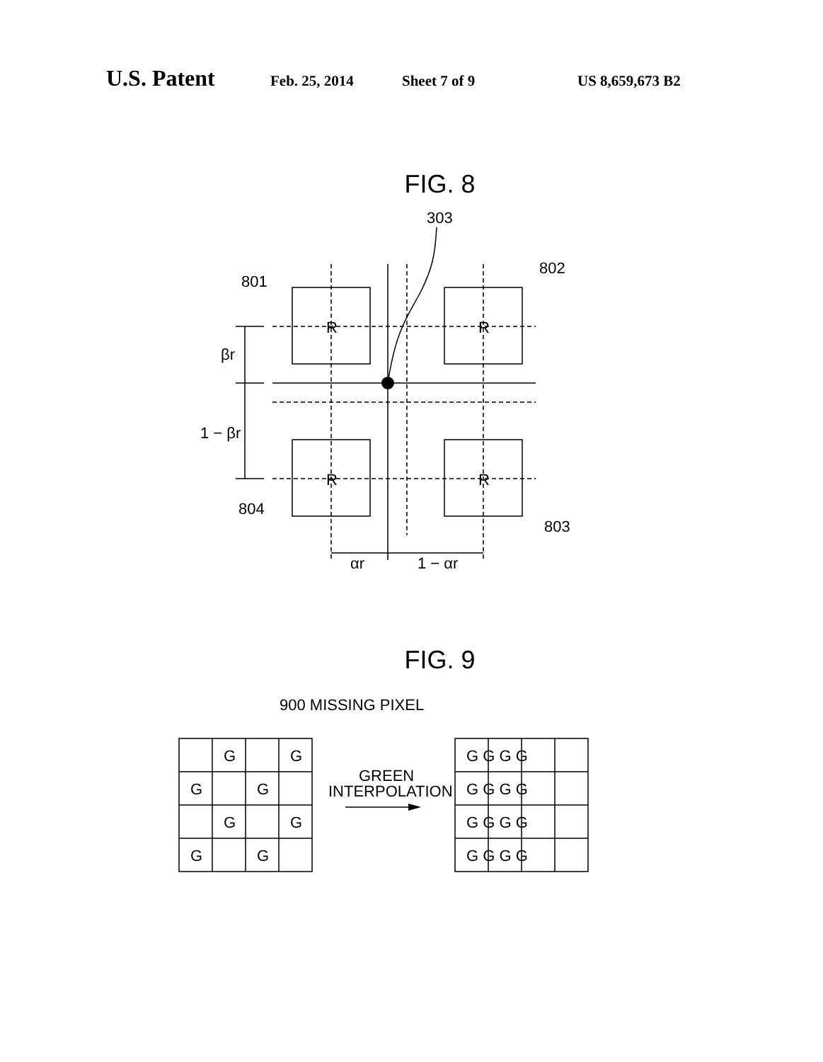U.S. Patent Feb. 25, 2014 Sheet 7 of 9 US 8,659,673 B2
FIG. 8
303
802
801
804
803
βr
1 − βr
αr
1 − αr
R
R
R
R
FIG. 9
900 MISSING PIXEL
GREEN
INTERPOLATION
G
G
G
G
G
G
G
G
G G G G
G G G G
G G G G
G G G G